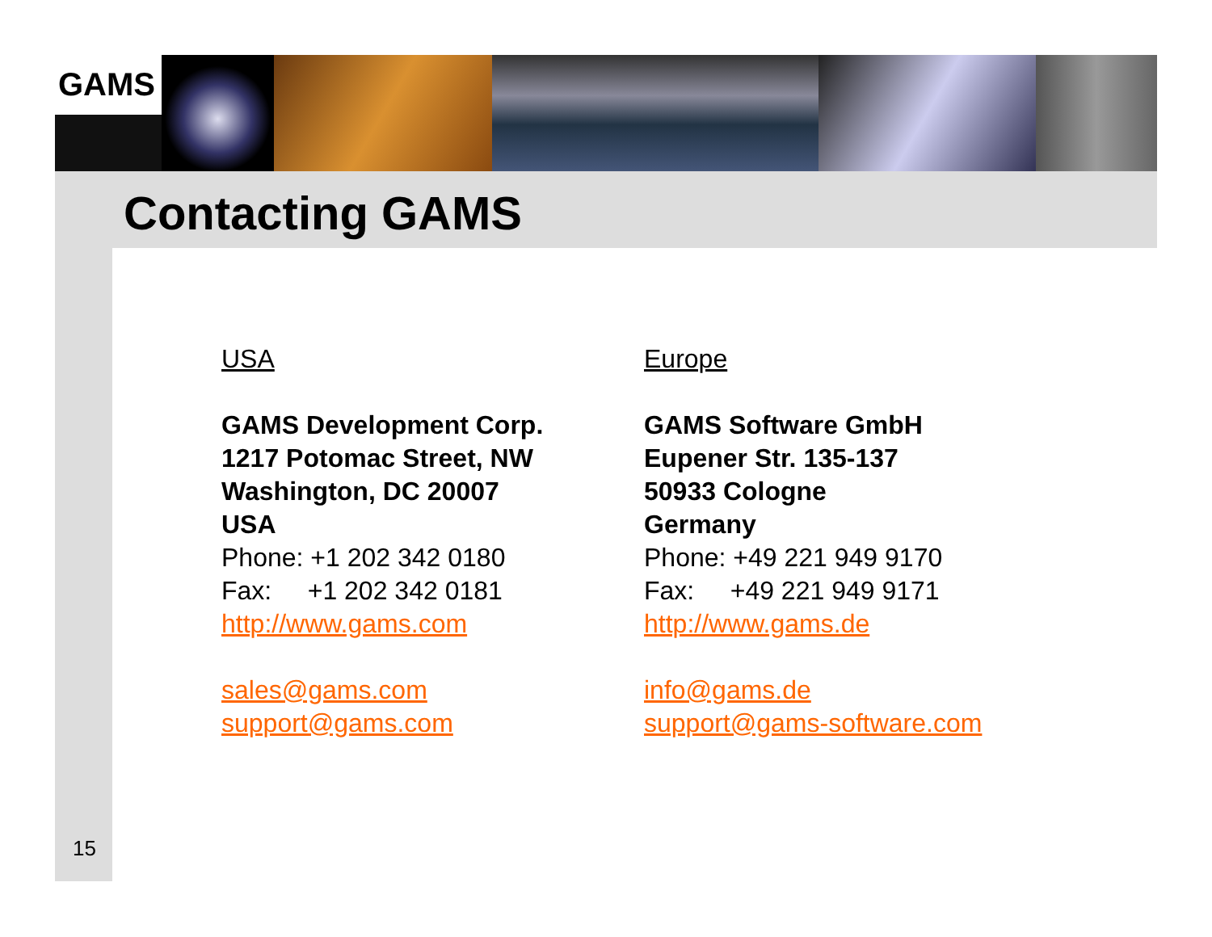GAMS
Contacting GAMS
USA
GAMS Development Corp.
1217 Potomac Street, NW
Washington, DC 20007
USA
Phone: +1 202 342 0180
Fax: +1 202 342 0181
http://www.gams.com
sales@gams.com
support@gams.com
Europe
GAMS Software GmbH
Eupener Str. 135-137
50933 Cologne
Germany
Phone: +49 221 949 9170
Fax: +49 221 949 9171
http://www.gams.de
info@gams.de
support@gams-software.com
15